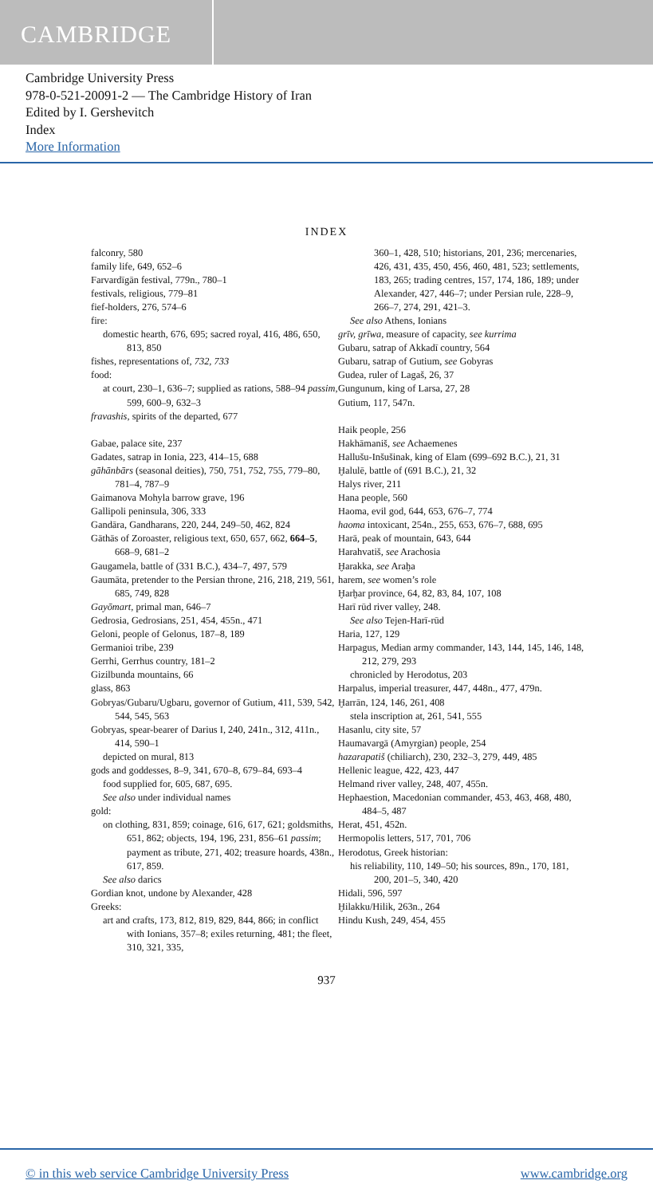CAMBRIDGE
Cambridge University Press
978-0-521-20091-2 — The Cambridge History of Iran
Edited by I. Gershevitch
Index
More Information
INDEX
falconry, 580
family life, 649, 652–6
Farvardīgān festival, 779n., 780–1
festivals, religious, 779–81
fief-holders, 276, 574–6
fire:
domestic hearth, 676, 695; sacred royal, 416, 486, 650, 813, 850
fishes, representations of, 732, 733
food:
at court, 230–1, 636–7; supplied as rations, 588–94 passim, 599, 600–9, 632–3
fravashis, spirits of the departed, 677
Gabae, palace site, 237
Gadates, satrap in Ionia, 223, 414–15, 688
gāhānbārs (seasonal deities), 750, 751, 752, 755, 779–80, 781–4, 787–9
Gaimanova Mohyla barrow grave, 196
Gallipoli peninsula, 306, 333
Gandāra, Gandharans, 220, 244, 249–50, 462, 824
Gāthās of Zoroaster, religious text, 650, 657, 662, 664–5, 668–9, 681–2
Gaugamela, battle of (331 B.C.), 434–7, 497, 579
Gaumāta, pretender to the Persian throne, 216, 218, 219, 561, 685, 749, 828
Gayōmart, primal man, 646–7
Gedrosia, Gedrosians, 251, 454, 455n., 471
Geloni, people of Gelonus, 187–8, 189
Germanioi tribe, 239
Gerrhi, Gerrhus country, 181–2
Gizilbunda mountains, 66
glass, 863
Gobryas/Gubaru/Ugbaru, governor of Gutium, 411, 539, 542, 544, 545, 563
Gobryas, spear-bearer of Darius I, 240, 241n., 312, 411n., 414, 590–1
depicted on mural, 813
gods and goddesses, 8–9, 341, 670–8, 679–84, 693–4
food supplied for, 605, 687, 695.
See also under individual names
gold:
on clothing, 831, 859; coinage, 616, 617, 621; goldsmiths, 651, 862; objects, 194, 196, 231, 856–61 passim; payment as tribute, 271, 402; treasure hoards, 438n., 617, 859.
See also darics
Gordian knot, undone by Alexander, 428
Greeks:
art and crafts, 173, 812, 819, 829, 844, 866; in conflict with Ionians, 357–8; exiles returning, 481; the fleet, 310, 321, 335,
360–1, 428, 510; historians, 201, 236; mercenaries, 426, 431, 435, 450, 456, 460, 481, 523; settlements, 183, 265; trading centres, 157, 174, 186, 189; under Alexander, 427, 446–7; under Persian rule, 228–9, 266–7, 274, 291, 421–3.
See also Athens, Ionians
grīv, grīwa, measure of capacity, see kurrima
Gubaru, satrap of Akkadī country, 564
Gubaru, satrap of Gutium, see Gobyras
Gudea, ruler of Lagaš, 26, 37
Gungunum, king of Larsa, 27, 28
Gutium, 117, 547n.
Haik people, 256
Hakhāmaniš, see Achaemenes
Hallušu-Inšušinak, king of Elam (699–692 B.C.), 21, 31
Ḫalulē, battle of (691 B.C.), 21, 32
Halys river, 211
Hana people, 560
Haoma, evil god, 644, 653, 676–7, 774
haoma intoxicant, 254n., 255, 653, 676–7, 688, 695
Harā, peak of mountain, 643, 644
Harahvatiš, see Arachosia
Ḫarakka, see Araḫa
harem, see women’s role
Ḫarḫar province, 64, 82, 83, 84, 107, 108
Harī rūd river valley, 248.
See also Tejen-Harī-rūd
Haria, 127, 129
Harpagus, Median army commander, 143, 144, 145, 146, 148, 212, 279, 293
chronicled by Herodotus, 203
Harpalus, imperial treasurer, 447, 448n., 477, 479n.
Ḫarrān, 124, 146, 261, 408
stela inscription at, 261, 541, 555
Hasanlu, city site, 57
Haumavargā (Amyrgian) people, 254
hazarapatiš (chiliarch), 230, 232–3, 279, 449, 485
Hellenic league, 422, 423, 447
Helmand river valley, 248, 407, 455n.
Hephaestion, Macedonian commander, 453, 463, 468, 480, 484–5, 487
Herat, 451, 452n.
Hermopolis letters, 517, 701, 706
Herodotus, Greek historian:
his reliability, 110, 149–50; his sources, 89n., 170, 181, 200, 201–5, 340, 420
Hidali, 596, 597
Ḫilakku/Hilik, 263n., 264
Hindu Kush, 249, 454, 455
937
© in this web service Cambridge University Press www.cambridge.org